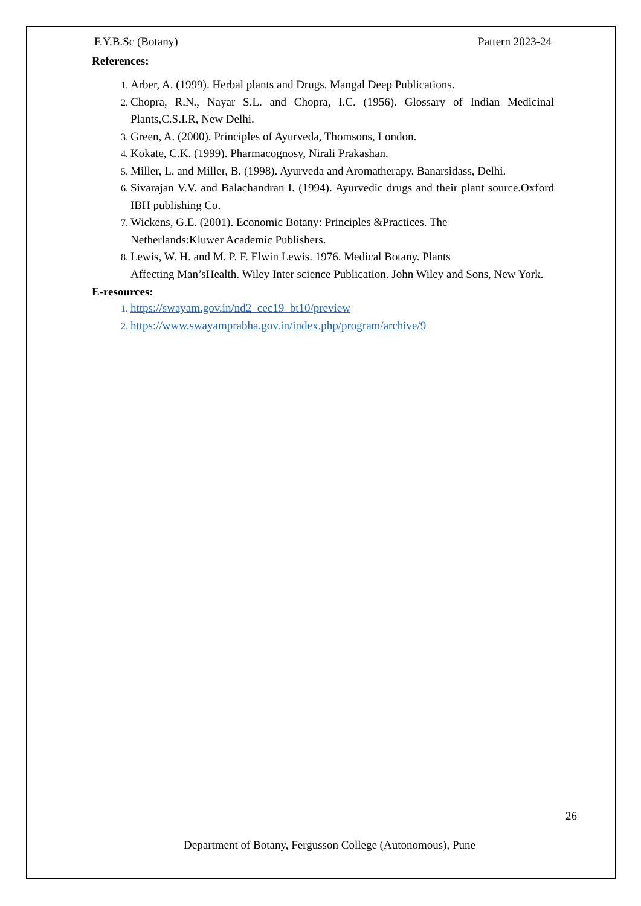F.Y.B.Sc (Botany) Pattern 2023-24
References:
Arber, A. (1999). Herbal plants and Drugs. Mangal Deep Publications.
Chopra, R.N., Nayar S.L. and Chopra, I.C. (1956). Glossary of Indian Medicinal Plants,C.S.I.R, New Delhi.
Green, A. (2000). Principles of Ayurveda, Thomsons, London.
Kokate, C.K. (1999). Pharmacognosy, Nirali Prakashan.
Miller, L. and Miller, B. (1998). Ayurveda and Aromatherapy. Banarsidass, Delhi.
Sivarajan V.V. and Balachandran I. (1994). Ayurvedic drugs and their plant source.Oxford IBH publishing Co.
Wickens, G.E. (2001). Economic Botany: Principles &Practices. The
Netherlands:Kluwer Academic Publishers.
Lewis, W. H. and M. P. F. Elwin Lewis. 1976. Medical Botany. Plants
Affecting Man’sHealth. Wiley Inter science Publication. John Wiley and Sons, New York.
E-resources:
https://swayam.gov.in/nd2_cec19_bt10/preview
https://www.swayamprabha.gov.in/index.php/program/archive/9
26
Department of Botany, Fergusson College (Autonomous), Pune